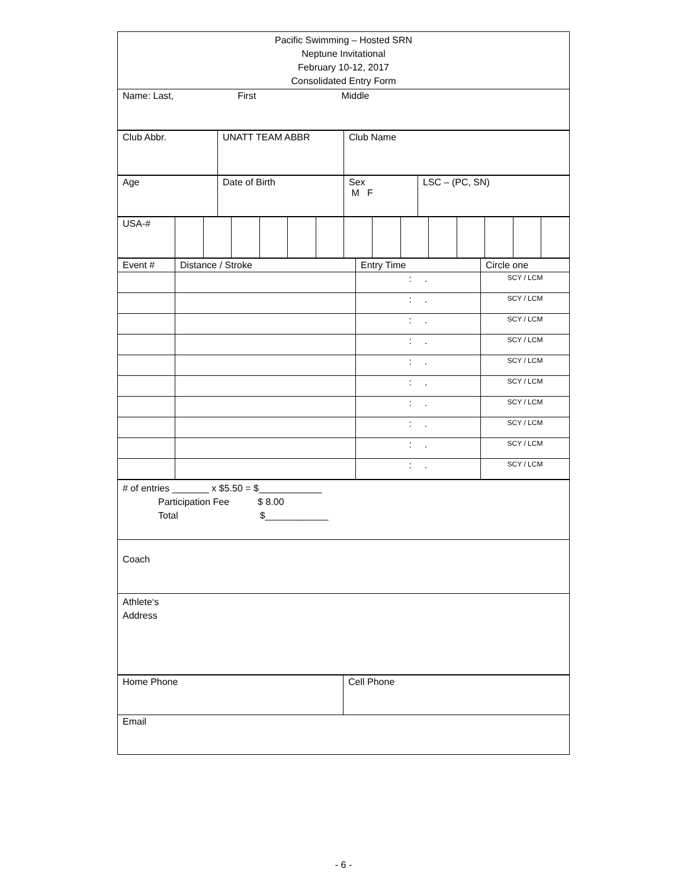| Pacific Swimming – Hosted SRN Neptune Invitational February 10-12, 2017 Consolidated Entry Form |
| Name: Last, First Middle |
| Club Abbr. | UNATT TEAM ABBR | Club Name |
| Age | Date of Birth | Sex M F | LSC – (PC, SN) |
| USA-# | | | | | | | | | | | | | | |
| Event # | Distance / Stroke | Entry Time | Circle one |
| | | : . | SCY / LCM |
| | | : . | SCY / LCM |
| | | : . | SCY / LCM |
| | | : . | SCY / LCM |
| | | : . | SCY / LCM |
| | | : . | SCY / LCM |
| | | : . | SCY / LCM |
| | | : . | SCY / LCM |
| | | : . | SCY / LCM |
| | | : . | SCY / LCM |
| # of entries _______ x $5.50 = $____________ Participation Fee $ 8.00 Total $____________ |
| Coach |
| Athlete‘s Address |
| Home Phone | Cell Phone |
| Email | |
- 6 -